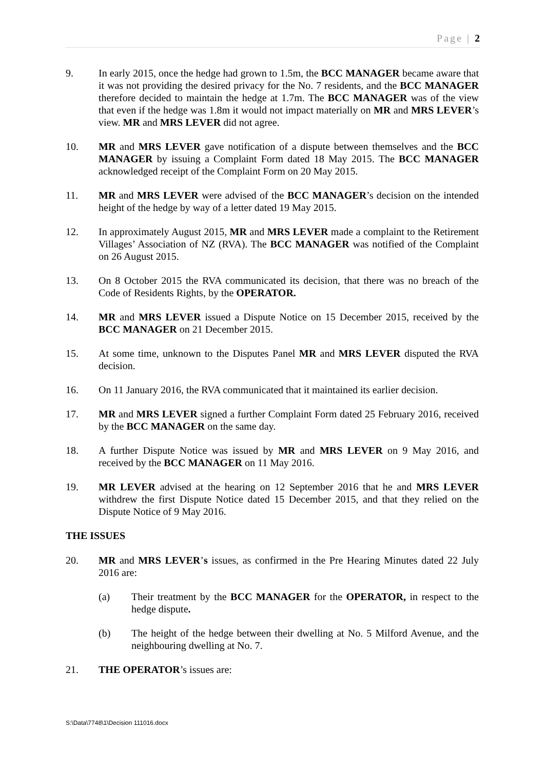Page | 2
9. In early 2015, once the hedge had grown to 1.5m, the BCC MANAGER became aware that it was not providing the desired privacy for the No. 7 residents, and the BCC MANAGER therefore decided to maintain the hedge at 1.7m. The BCC MANAGER was of the view that even if the hedge was 1.8m it would not impact materially on MR and MRS LEVER’s view. MR and MRS LEVER did not agree.
10. MR and MRS LEVER gave notification of a dispute between themselves and the BCC MANAGER by issuing a Complaint Form dated 18 May 2015. The BCC MANAGER acknowledged receipt of the Complaint Form on 20 May 2015.
11. MR and MRS LEVER were advised of the BCC MANAGER’s decision on the intended height of the hedge by way of a letter dated 19 May 2015.
12. In approximately August 2015, MR and MRS LEVER made a complaint to the Retirement Villages’ Association of NZ (RVA). The BCC MANAGER was notified of the Complaint on 26 August 2015.
13. On 8 October 2015 the RVA communicated its decision, that there was no breach of the Code of Residents Rights, by the OPERATOR.
14. MR and MRS LEVER issued a Dispute Notice on 15 December 2015, received by the BCC MANAGER on 21 December 2015.
15. At some time, unknown to the Disputes Panel MR and MRS LEVER disputed the RVA decision.
16. On 11 January 2016, the RVA communicated that it maintained its earlier decision.
17. MR and MRS LEVER signed a further Complaint Form dated 25 February 2016, received by the BCC MANAGER on the same day.
18. A further Dispute Notice was issued by MR and MRS LEVER on 9 May 2016, and received by the BCC MANAGER on 11 May 2016.
19. MR LEVER advised at the hearing on 12 September 2016 that he and MRS LEVER withdrew the first Dispute Notice dated 15 December 2015, and that they relied on the Dispute Notice of 9 May 2016.
THE ISSUES
20. MR and MRS LEVER’s issues, as confirmed in the Pre Hearing Minutes dated 22 July 2016 are:
(a) Their treatment by the BCC MANAGER for the OPERATOR, in respect to the hedge dispute.
(b) The height of the hedge between their dwelling at No. 5 Milford Avenue, and the neighbouring dwelling at No. 7.
21. THE OPERATOR’s issues are:
S:\Data\7748\1\Decision 111016.docx